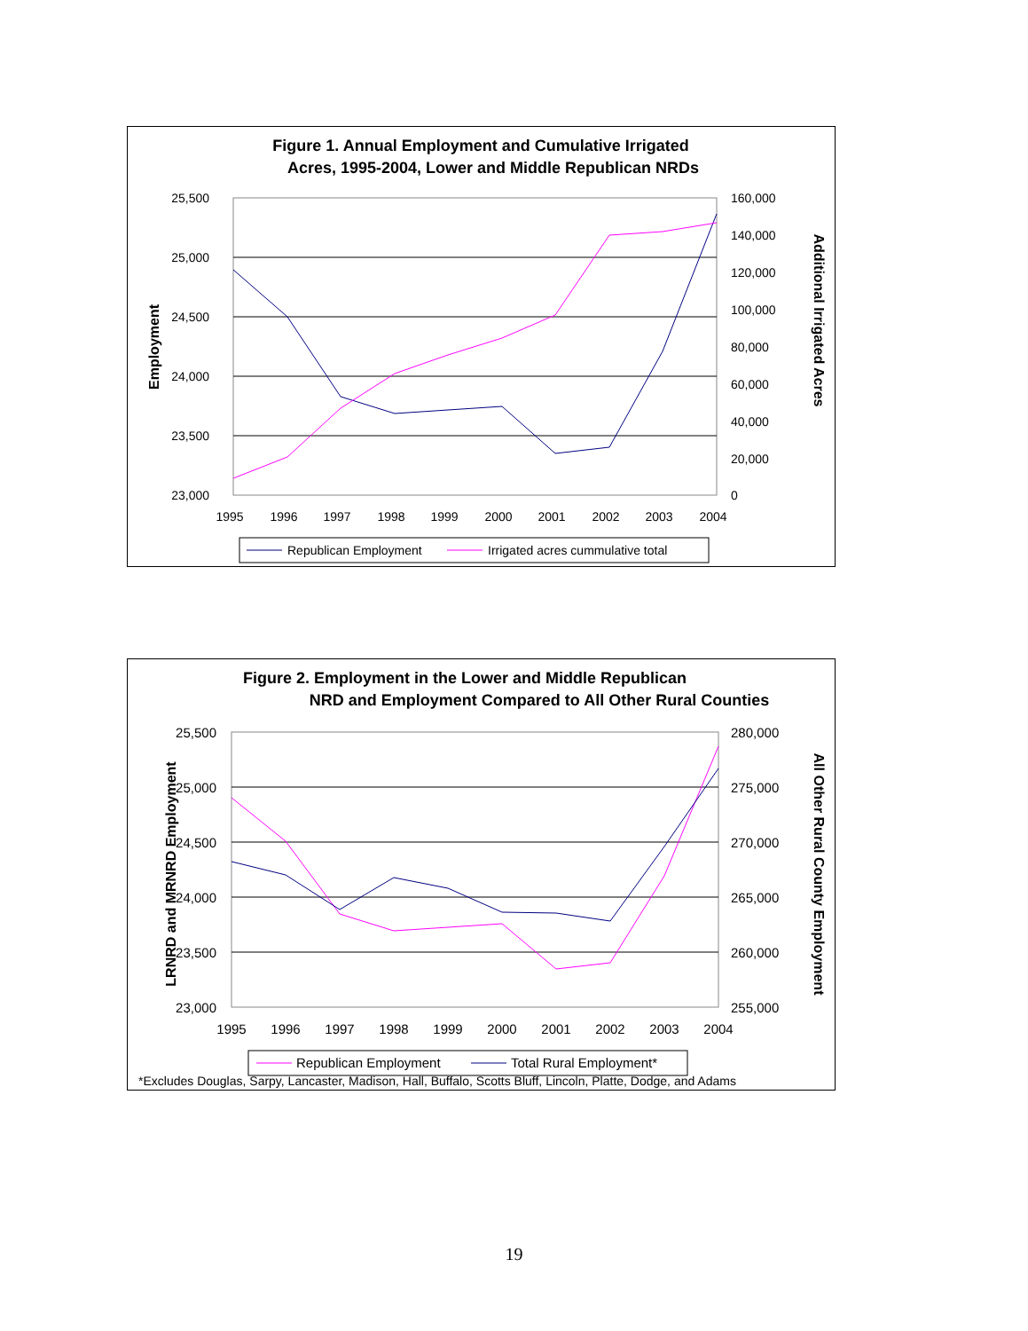Figure 1. Annual Employment and Cumulative Irrigated
Acres, 1995-2004, Lower and Middle Republican NRDs
25,500
25,000
24,500
24,000
23,500
23,000
160,000
140,000
120,000
100,000
80,000
60,000
40,000
20,000
0
1995
1996
1997
1998
1999
2000
2001
2002
2003
2004
Employment
Additional Irrigated Acres
Republican Employment
Irrigated acres cummulative total
Figure 2. Employment in the Lower and Middle Republican
NRD and Employment Compared to All Other Rural Counties
25,500
25,000
24,500
24,000
23,500
23,000
280,000
275,000
270,000
265,000
260,000
255,000
1995
1996
1997
1998
1999
2000
2001
2002
2003
2004
LRNRD and MRNRD Employment
All Other Rural County Employment
Republican Employment
Total Rural Employment*
*Excludes Douglas, Sarpy, Lancaster, Madison, Hall, Buffalo, Scotts Bluff, Lincoln, Platte, Dodge, and Adams
19